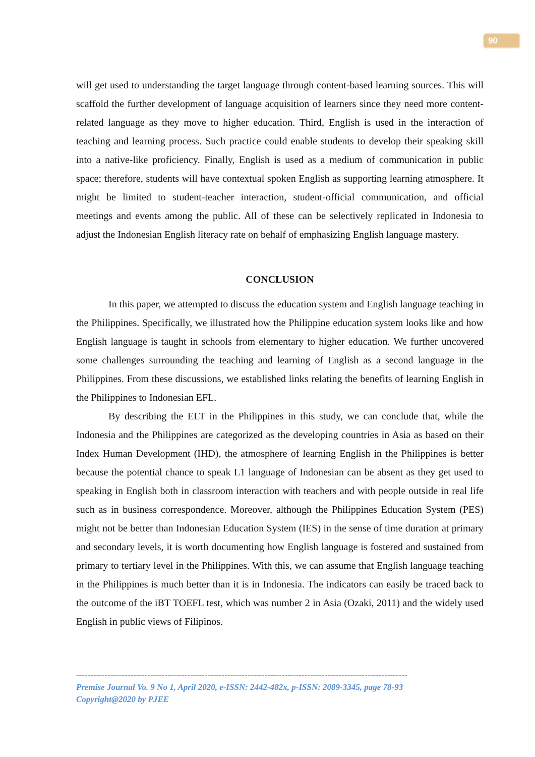90
will get used to understanding the target language through content-based learning sources. This will scaffold the further development of language acquisition of learners since they need more content-related language as they move to higher education. Third, English is used in the interaction of teaching and learning process. Such practice could enable students to develop their speaking skill into a native-like proficiency. Finally, English is used as a medium of communication in public space; therefore, students will have contextual spoken English as supporting learning atmosphere. It might be limited to student-teacher interaction, student-official communication, and official meetings and events among the public. All of these can be selectively replicated in Indonesia to adjust the Indonesian English literacy rate on behalf of emphasizing English language mastery.
CONCLUSION
In this paper, we attempted to discuss the education system and English language teaching in the Philippines. Specifically, we illustrated how the Philippine education system looks like and how English language is taught in schools from elementary to higher education. We further uncovered some challenges surrounding the teaching and learning of English as a second language in the Philippines. From these discussions, we established links relating the benefits of learning English in the Philippines to Indonesian EFL.
By describing the ELT in the Philippines in this study, we can conclude that, while the Indonesia and the Philippines are categorized as the developing countries in Asia as based on their Index Human Development (IHD), the atmosphere of learning English in the Philippines is better because the potential chance to speak L1 language of Indonesian can be absent as they get used to speaking in English both in classroom interaction with teachers and with people outside in real life such as in business correspondence. Moreover, although the Philippines Education System (PES) might not be better than Indonesian Education System (IES) in the sense of time duration at primary and secondary levels, it is worth documenting how English language is fostered and sustained from primary to tertiary level in the Philippines. With this, we can assume that English language teaching in the Philippines is much better than it is in Indonesia. The indicators can easily be traced back to the outcome of the iBT TOEFL test, which was number 2 in Asia (Ozaki, 2011) and the widely used English in public views of Filipinos.
--------------------------------------------------------------------------------------------------------------------
Premise Journal Vo. 9 No 1, April 2020, e-ISSN: 2442-482x, p-ISSN: 2089-3345, page 78-93
Copyright@2020 by PJEE